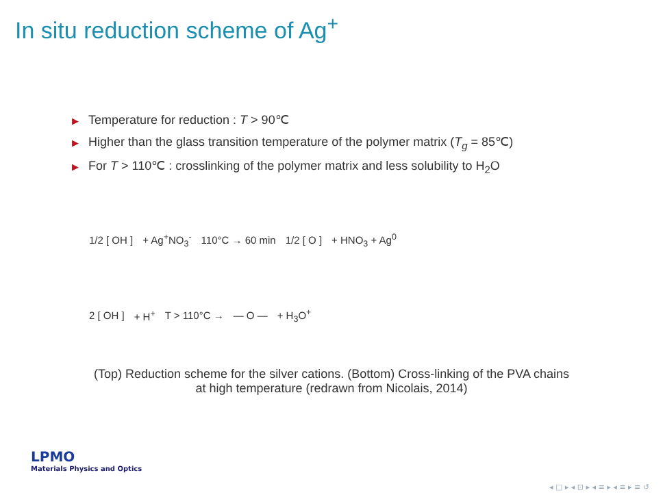In situ reduction scheme of Ag<sup>+</sup>
▶ Temperature for reduction : T > 90℃
▶ Higher than the glass transition temperature of the polymer matrix (T<sub>g</sub> = 85℃)
▶ For T > 110℃ : crosslinking of the polymer matrix and less solubility to H<sub>2</sub>O
1/2 [ OH ] + Ag<sup>+</sup>NO<sub>3</sub><sup>-</sup> 110°C → 60 min 1/2 [ O ] + HNO<sub>3</sub> + Ag<sup>0</sup>
2 [ OH ] + H<sup>+</sup> T > 110°C → — O — + H<sub>3</sub>O<sup>+</sup>
(Top) Reduction scheme for the silver cations. (Bottom) Cross-linking of the PVA chains
at high temperature (redrawn from Nicolais, 2014)
LPMO
Materials Physics and Optics
◂ □ ▸ ◂ ⊡ ▸ ◂ ≡ ▸ ◂ ≡ ▸ ≡ ↺